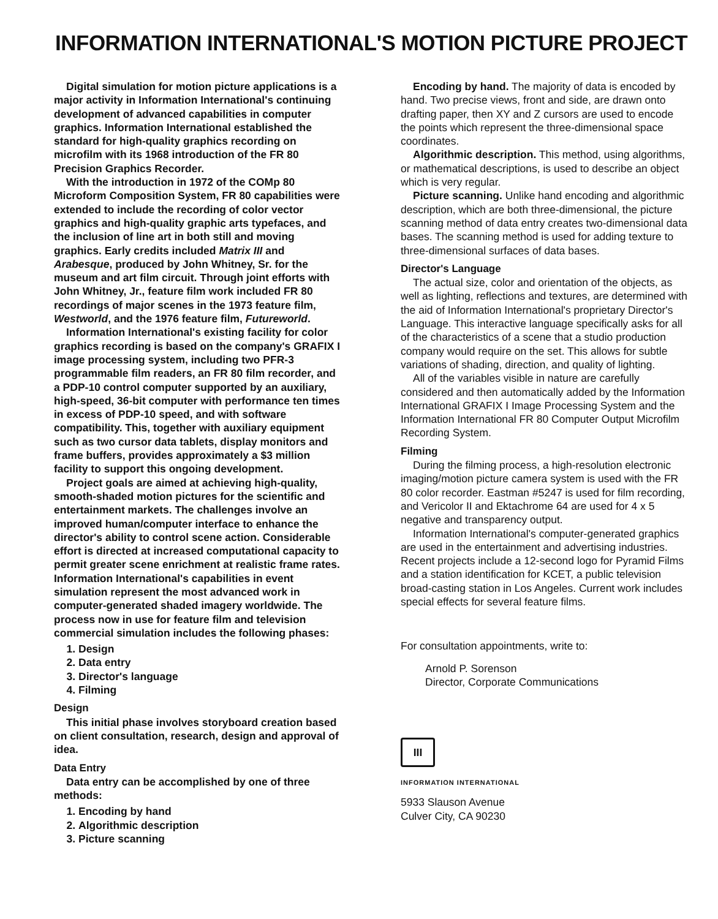INFORMATION INTERNATIONAL'S MOTION PICTURE PROJECT
Digital simulation for motion picture applications is a major activity in Information International's continuing development of advanced capabilities in computer graphics. Information International established the standard for high-quality graphics recording on microfilm with its 1968 introduction of the FR 80 Precision Graphics Recorder.
With the introduction in 1972 of the COMp 80 Microform Composition System, FR 80 capabilities were extended to include the recording of color vector graphics and high-quality graphic arts typefaces, and the inclusion of line art in both still and moving graphics. Early credits included Matrix III and Arabesque, produced by John Whitney, Sr. for the museum and art film circuit. Through joint efforts with John Whitney, Jr., feature film work included FR 80 recordings of major scenes in the 1973 feature film, Westworld, and the 1976 feature film, Futureworld.
Information International's existing facility for color graphics recording is based on the company's GRAFIX I image processing system, including two PFR-3 programmable film readers, an FR 80 film recorder, and a PDP-10 control computer supported by an auxiliary, high-speed, 36-bit computer with performance ten times in excess of PDP-10 speed, and with software compatibility. This, together with auxiliary equipment such as two cursor data tablets, display monitors and frame buffers, provides approximately a $3 million facility to support this ongoing development.
Project goals are aimed at achieving high-quality, smooth-shaded motion pictures for the scientific and entertainment markets. The challenges involve an improved human/computer interface to enhance the director's ability to control scene action. Considerable effort is directed at increased computational capacity to permit greater scene enrichment at realistic frame rates. Information International's capabilities in event simulation represent the most advanced work in computer-generated shaded imagery worldwide. The process now in use for feature film and television commercial simulation includes the following phases:
1. Design
2. Data entry
3. Director's language
4. Filming
Design
This initial phase involves storyboard creation based on client consultation, research, design and approval of idea.
Data Entry
Data entry can be accomplished by one of three methods:
1. Encoding by hand
2. Algorithmic description
3. Picture scanning
Encoding by hand. The majority of data is encoded by hand. Two precise views, front and side, are drawn onto drafting paper, then XY and Z cursors are used to encode the points which represent the three-dimensional space coordinates.
Algorithmic description. This method, using algorithms, or mathematical descriptions, is used to describe an object which is very regular.
Picture scanning. Unlike hand encoding and algorithmic description, which are both three-dimensional, the picture scanning method of data entry creates two-dimensional data bases. The scanning method is used for adding texture to three-dimensional surfaces of data bases.
Director's Language
The actual size, color and orientation of the objects, as well as lighting, reflections and textures, are determined with the aid of Information International's proprietary Director's Language. This interactive language specifically asks for all of the characteristics of a scene that a studio production company would require on the set. This allows for subtle variations of shading, direction, and quality of lighting.
All of the variables visible in nature are carefully considered and then automatically added by the Information International GRAFIX I Image Processing System and the Information International FR 80 Computer Output Microfilm Recording System.
Filming
During the filming process, a high-resolution electronic imaging/motion picture camera system is used with the FR 80 color recorder. Eastman #5247 is used for film recording, and Vericolor II and Ektachrome 64 are used for 4 x 5 negative and transparency output.
Information International's computer-generated graphics are used in the entertainment and advertising industries. Recent projects include a 12-second logo for Pyramid Films and a station identification for KCET, a public television broad-casting station in Los Angeles. Current work includes special effects for several feature films.
For consultation appointments, write to:
Arnold P. Sorenson
Director, Corporate Communications
III
INFORMATION INTERNATIONAL
5933 Slauson Avenue
Culver City, CA 90230